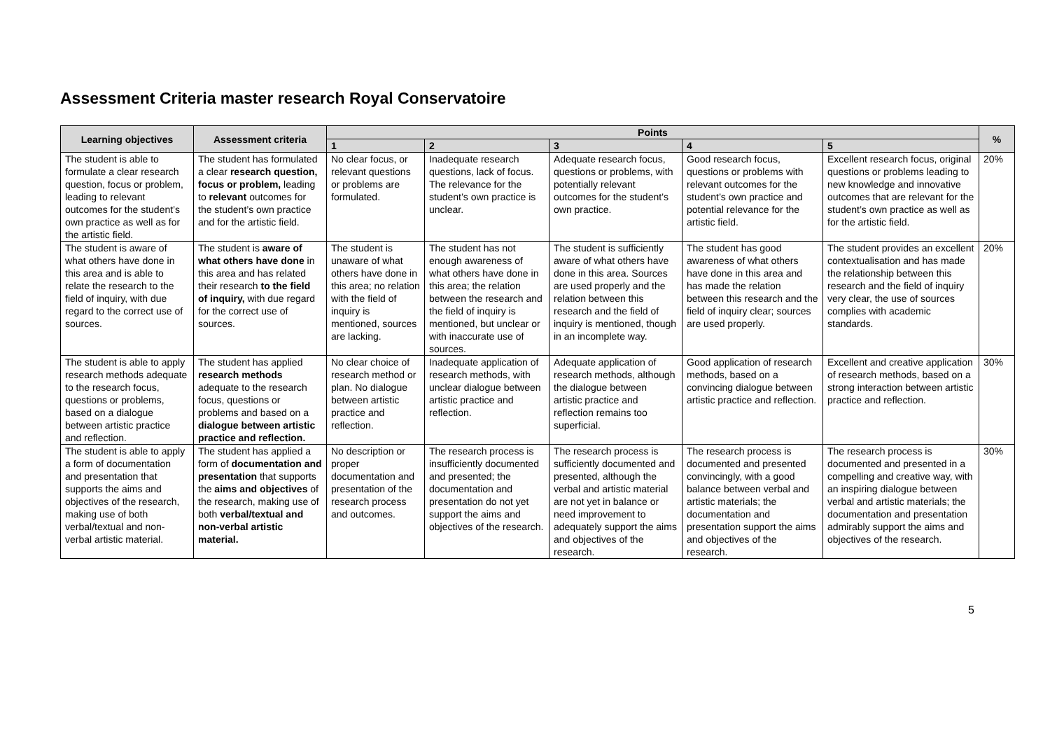Assessment Criteria master research Royal Conservatoire
| Learning objectives | Assessment criteria | Points | | | | | % |
| --- | --- | --- | --- | --- | --- | --- | --- |
| | | 1 | 2 | 3 | 4 | 5 | |
| The student is able to formulate a clear research question, focus or problem, leading to relevant outcomes for the student’s own practice as well as for the artistic field. | The student has formulated a clear research question, focus or problem, leading to relevant outcomes for the student’s own practice and for the artistic field. | No clear focus, or relevant questions or problems are formulated. | Inadequate research questions, lack of focus. The relevance for the student’s own practice is unclear. | Adequate research focus, questions or problems, with potentially relevant outcomes for the student’s own practice. | Good research focus, questions or problems with relevant outcomes for the student’s own practice and potential relevance for the artistic field. | Excellent research focus, original questions or problems leading to new knowledge and innovative outcomes that are relevant for the student’s own practice as well as for the artistic field. | 20% |
| The student is aware of what others have done in this area and is able to relate the research to the field of inquiry, with due regard to the correct use of sources. | The student is aware of what others have done in this area and has related their research to the field of inquiry, with due regard for the correct use of sources. | The student is unaware of what others have done in this area; no relation with the field of inquiry is mentioned, sources are lacking. | The student has not enough awareness of what others have done in this area; the relation between the research and the field of inquiry is mentioned, but unclear or with inaccurate use of sources. | The student is sufficiently aware of what others have done in this area. Sources are used properly and the relation between this research and the field of inquiry is mentioned, though in an incomplete way. | The student has good awareness of what others have done in this area and has made the relation between this research and the field of inquiry clear; sources are used properly. | The student provides an excellent contextualisation and has made the relationship between this research and the field of inquiry very clear, the use of sources complies with academic standards. | 20% |
| The student is able to apply research methods adequate to the research focus, questions or problems, based on a dialogue between artistic practice and reflection. | The student has applied research methods adequate to the research focus, questions or problems and based on a dialogue between artistic practice and reflection. | No clear choice of research method or plan. No dialogue between artistic practice and reflection. | Inadequate application of research methods, with unclear dialogue between artistic practice and reflection. | Adequate application of research methods, although the dialogue between artistic practice and reflection remains too superficial. | Good application of research methods, based on a convincing dialogue between artistic practice and reflection. | Excellent and creative application of research methods, based on a strong interaction between artistic practice and reflection. | 30% |
| The student is able to apply a form of documentation and presentation that supports the aims and objectives of the research, making use of both verbal/textual and non-verbal artistic material. | The student has applied a form of documentation and presentation that supports the aims and objectives of the research, making use of both verbal/textual and non-verbal artistic material. | No description or proper documentation and presentation of the research process and outcomes. | The research process is insufficiently documented and presented; the documentation and presentation do not yet support the aims and objectives of the research. | The research process is sufficiently documented and presented, although the verbal and artistic material are not yet in balance or need improvement to adequately support the aims and objectives of the research. | The research process is documented and presented convincingly, with a good balance between verbal and artistic materials; the documentation and presentation support the aims and objectives of the research. | The research process is documented and presented in a compelling and creative way, with an inspiring dialogue between verbal and artistic materials; the documentation and presentation admirably support the aims and objectives of the research. | 30% |
5